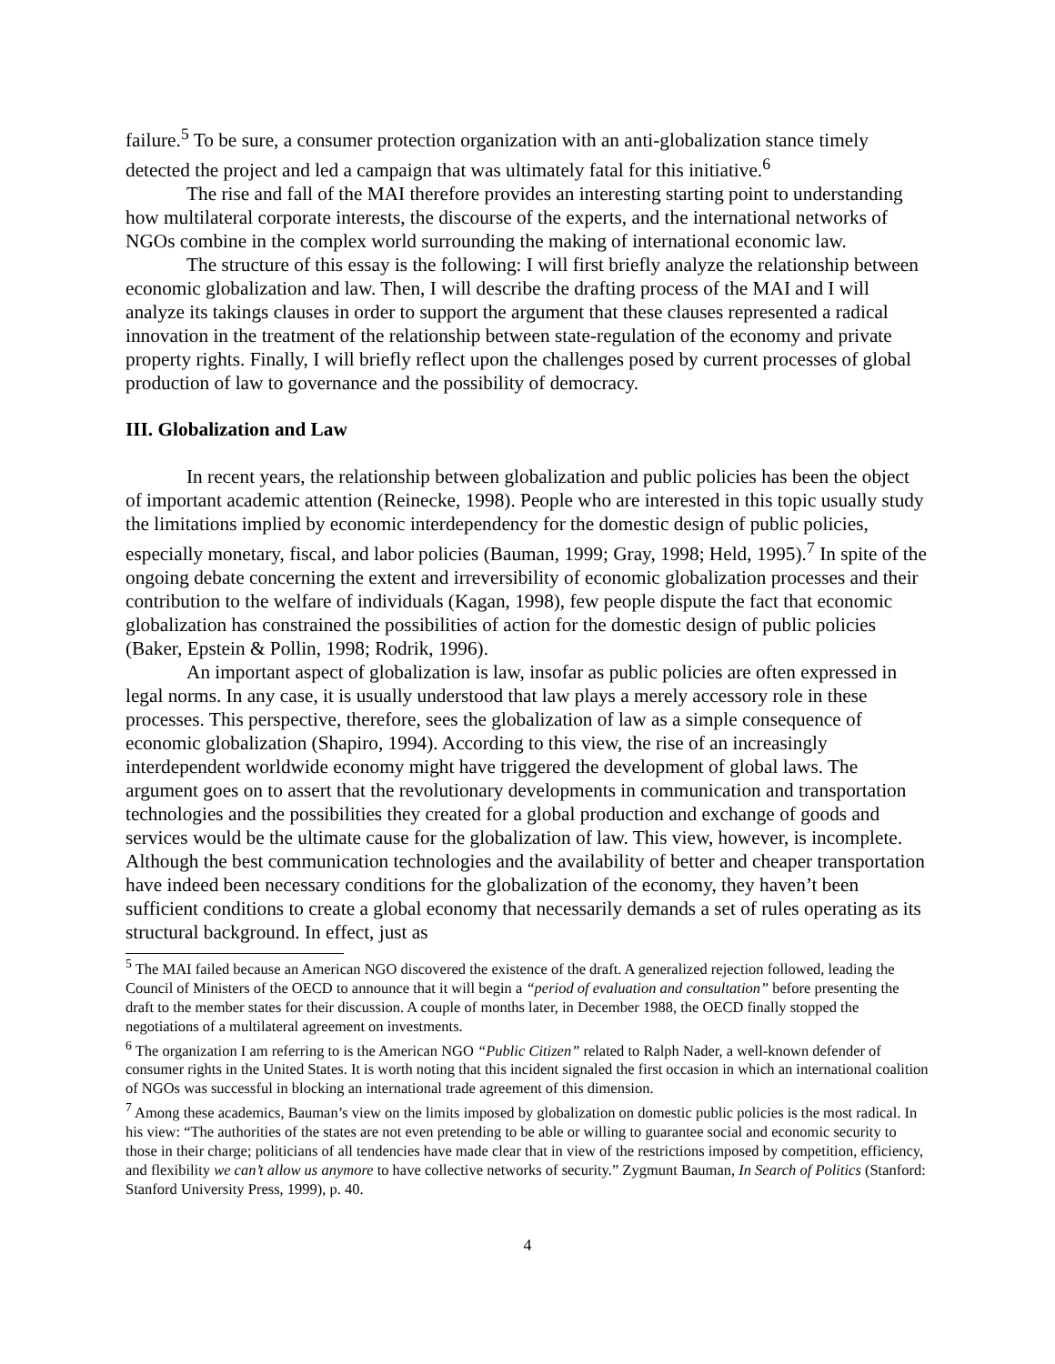failure.<sup>5</sup> To be sure, a consumer protection organization with an anti-globalization stance timely detected the project and led a campaign that was ultimately fatal for this initiative.<sup>6</sup>
The rise and fall of the MAI therefore provides an interesting starting point to understanding how multilateral corporate interests, the discourse of the experts, and the international networks of NGOs combine in the complex world surrounding the making of international economic law.
The structure of this essay is the following: I will first briefly analyze the relationship between economic globalization and law. Then, I will describe the drafting process of the MAI and I will analyze its takings clauses in order to support the argument that these clauses represented a radical innovation in the treatment of the relationship between state-regulation of the economy and private property rights. Finally, I will briefly reflect upon the challenges posed by current processes of global production of law to governance and the possibility of democracy.
III. Globalization and Law
In recent years, the relationship between globalization and public policies has been the object of important academic attention (Reinecke, 1998). People who are interested in this topic usually study the limitations implied by economic interdependency for the domestic design of public policies, especially monetary, fiscal, and labor policies (Bauman, 1999; Gray, 1998; Held, 1995).<sup>7</sup> In spite of the ongoing debate concerning the extent and irreversibility of economic globalization processes and their contribution to the welfare of individuals (Kagan, 1998), few people dispute the fact that economic globalization has constrained the possibilities of action for the domestic design of public policies (Baker, Epstein & Pollin, 1998; Rodrik, 1996).
An important aspect of globalization is law, insofar as public policies are often expressed in legal norms. In any case, it is usually understood that law plays a merely accessory role in these processes. This perspective, therefore, sees the globalization of law as a simple consequence of economic globalization (Shapiro, 1994). According to this view, the rise of an increasingly interdependent worldwide economy might have triggered the development of global laws. The argument goes on to assert that the revolutionary developments in communication and transportation technologies and the possibilities they created for a global production and exchange of goods and services would be the ultimate cause for the globalization of law. This view, however, is incomplete. Although the best communication technologies and the availability of better and cheaper transportation have indeed been necessary conditions for the globalization of the economy, they haven’t been sufficient conditions to create a global economy that necessarily demands a set of rules operating as its structural background. In effect, just as
<sup>5</sup> The MAI failed because an American NGO discovered the existence of the draft. A generalized rejection followed, leading the Council of Ministers of the OECD to announce that it will begin a “period of evaluation and consultation” before presenting the draft to the member states for their discussion. A couple of months later, in December 1988, the OECD finally stopped the negotiations of a multilateral agreement on investments.
<sup>6</sup> The organization I am referring to is the American NGO “Public Citizen” related to Ralph Nader, a well-known defender of consumer rights in the United States. It is worth noting that this incident signaled the first occasion in which an international coalition of NGOs was successful in blocking an international trade agreement of this dimension.
<sup>7</sup> Among these academics, Bauman’s view on the limits imposed by globalization on domestic public policies is the most radical. In his view: “The authorities of the states are not even pretending to be able or willing to guarantee social and economic security to those in their charge; politicians of all tendencies have made clear that in view of the restrictions imposed by competition, efficiency, and flexibility we can’t allow us anymore to have collective networks of security.” Zygmunt Bauman, In Search of Politics (Stanford: Stanford University Press, 1999), p. 40.
4